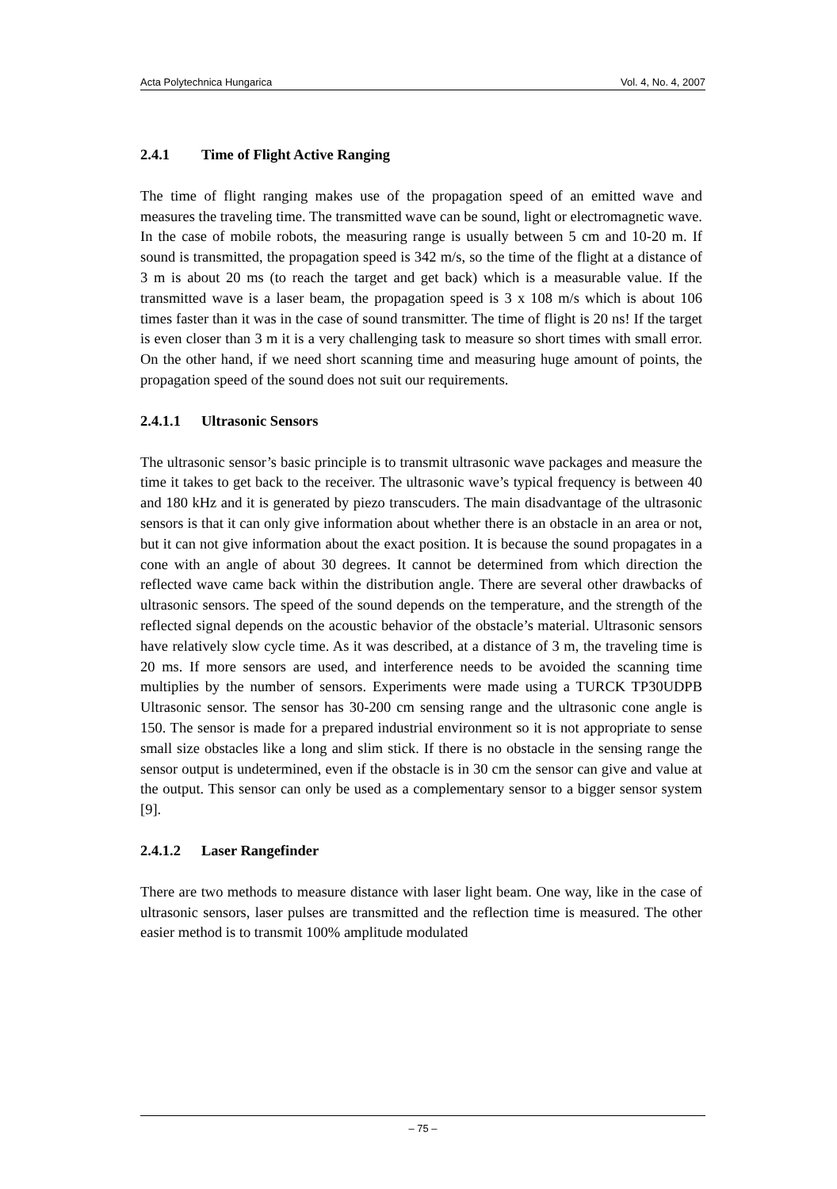Acta Polytechnica Hungarica Vol. 4, No. 4, 2007
2.4.1 Time of Flight Active Ranging
The time of flight ranging makes use of the propagation speed of an emitted wave and measures the traveling time. The transmitted wave can be sound, light or electromagnetic wave. In the case of mobile robots, the measuring range is usually between 5 cm and 10-20 m. If sound is transmitted, the propagation speed is 342 m/s, so the time of the flight at a distance of 3 m is about 20 ms (to reach the target and get back) which is a measurable value. If the transmitted wave is a laser beam, the propagation speed is 3 x 108 m/s which is about 106 times faster than it was in the case of sound transmitter. The time of flight is 20 ns! If the target is even closer than 3 m it is a very challenging task to measure so short times with small error. On the other hand, if we need short scanning time and measuring huge amount of points, the propagation speed of the sound does not suit our requirements.
2.4.1.1 Ultrasonic Sensors
The ultrasonic sensor’s basic principle is to transmit ultrasonic wave packages and measure the time it takes to get back to the receiver. The ultrasonic wave’s typical frequency is between 40 and 180 kHz and it is generated by piezo transcuders. The main disadvantage of the ultrasonic sensors is that it can only give information about whether there is an obstacle in an area or not, but it can not give information about the exact position. It is because the sound propagates in a cone with an angle of about 30 degrees. It cannot be determined from which direction the reflected wave came back within the distribution angle. There are several other drawbacks of ultrasonic sensors. The speed of the sound depends on the temperature, and the strength of the reflected signal depends on the acoustic behavior of the obstacle’s material. Ultrasonic sensors have relatively slow cycle time. As it was described, at a distance of 3 m, the traveling time is 20 ms. If more sensors are used, and interference needs to be avoided the scanning time multiplies by the number of sensors. Experiments were made using a TURCK TP30UDPB Ultrasonic sensor. The sensor has 30-200 cm sensing range and the ultrasonic cone angle is 150. The sensor is made for a prepared industrial environment so it is not appropriate to sense small size obstacles like a long and slim stick. If there is no obstacle in the sensing range the sensor output is undetermined, even if the obstacle is in 30 cm the sensor can give and value at the output. This sensor can only be used as a complementary sensor to a bigger sensor system [9].
2.4.1.2 Laser Rangefinder
There are two methods to measure distance with laser light beam. One way, like in the case of ultrasonic sensors, laser pulses are transmitted and the reflection time is measured. The other easier method is to transmit 100% amplitude modulated
– 75 –